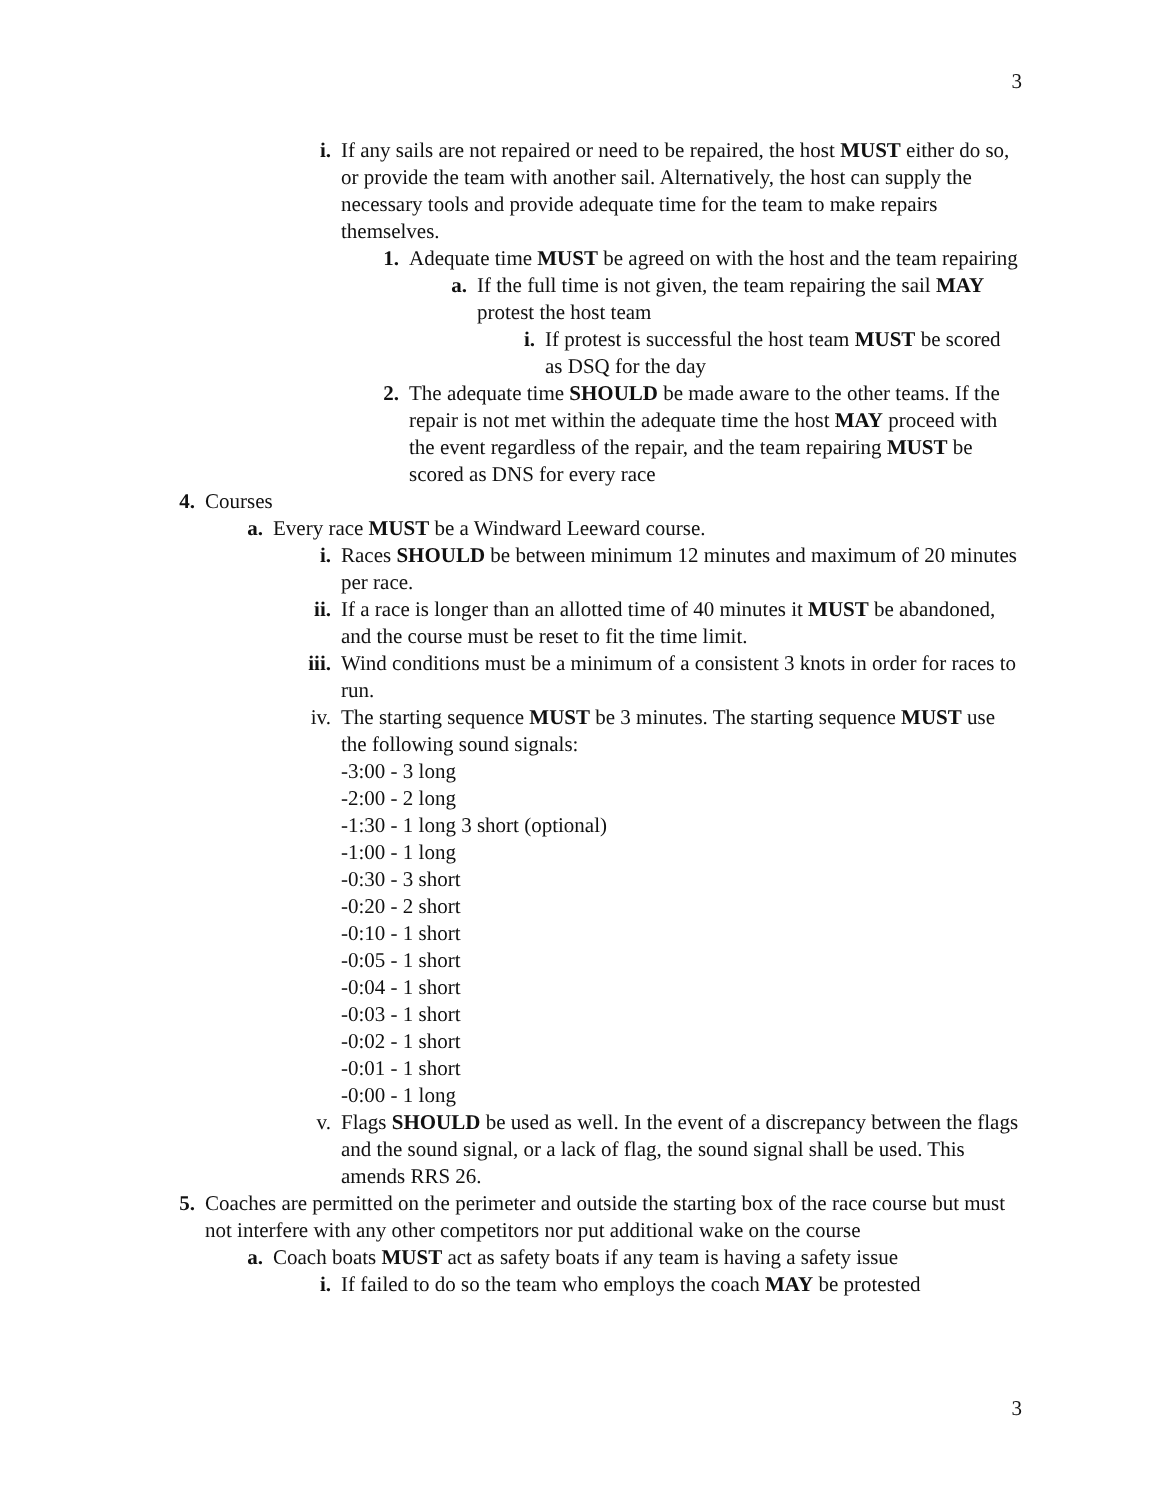3
i. If any sails are not repaired or need to be repaired, the host MUST either do so, or provide the team with another sail. Alternatively, the host can supply the necessary tools and provide adequate time for the team to make repairs themselves.
1. Adequate time MUST be agreed on with the host and the team repairing
a. If the full time is not given, the team repairing the sail MAY protest the host team
i. If protest is successful the host team MUST be scored as DSQ for the day
2. The adequate time SHOULD be made aware to the other teams. If the repair is not met within the adequate time the host MAY proceed with the event regardless of the repair, and the team repairing MUST be scored as DNS for every race
4. Courses
a. Every race MUST be a Windward Leeward course.
i. Races SHOULD be between minimum 12 minutes and maximum of 20 minutes per race.
ii. If a race is longer than an allotted time of 40 minutes it MUST be abandoned, and the course must be reset to fit the time limit.
iii. Wind conditions must be a minimum of a consistent 3 knots in order for races to run.
iv. The starting sequence MUST be 3 minutes. The starting sequence MUST use the following sound signals:
-3:00 - 3 long
-2:00 - 2 long
-1:30 - 1 long 3 short (optional)
-1:00 - 1 long
-0:30 - 3 short
-0:20 - 2 short
-0:10 - 1 short
-0:05 - 1 short
-0:04 - 1 short
-0:03 - 1 short
-0:02 - 1 short
-0:01 - 1 short
-0:00 - 1 long
v. Flags SHOULD be used as well. In the event of a discrepancy between the flags and the sound signal, or a lack of flag, the sound signal shall be used. This amends RRS 26.
5. Coaches are permitted on the perimeter and outside the starting box of the race course but must not interfere with any other competitors nor put additional wake on the course
a. Coach boats MUST act as safety boats if any team is having a safety issue
i. If failed to do so the team who employs the coach MAY be protested
3